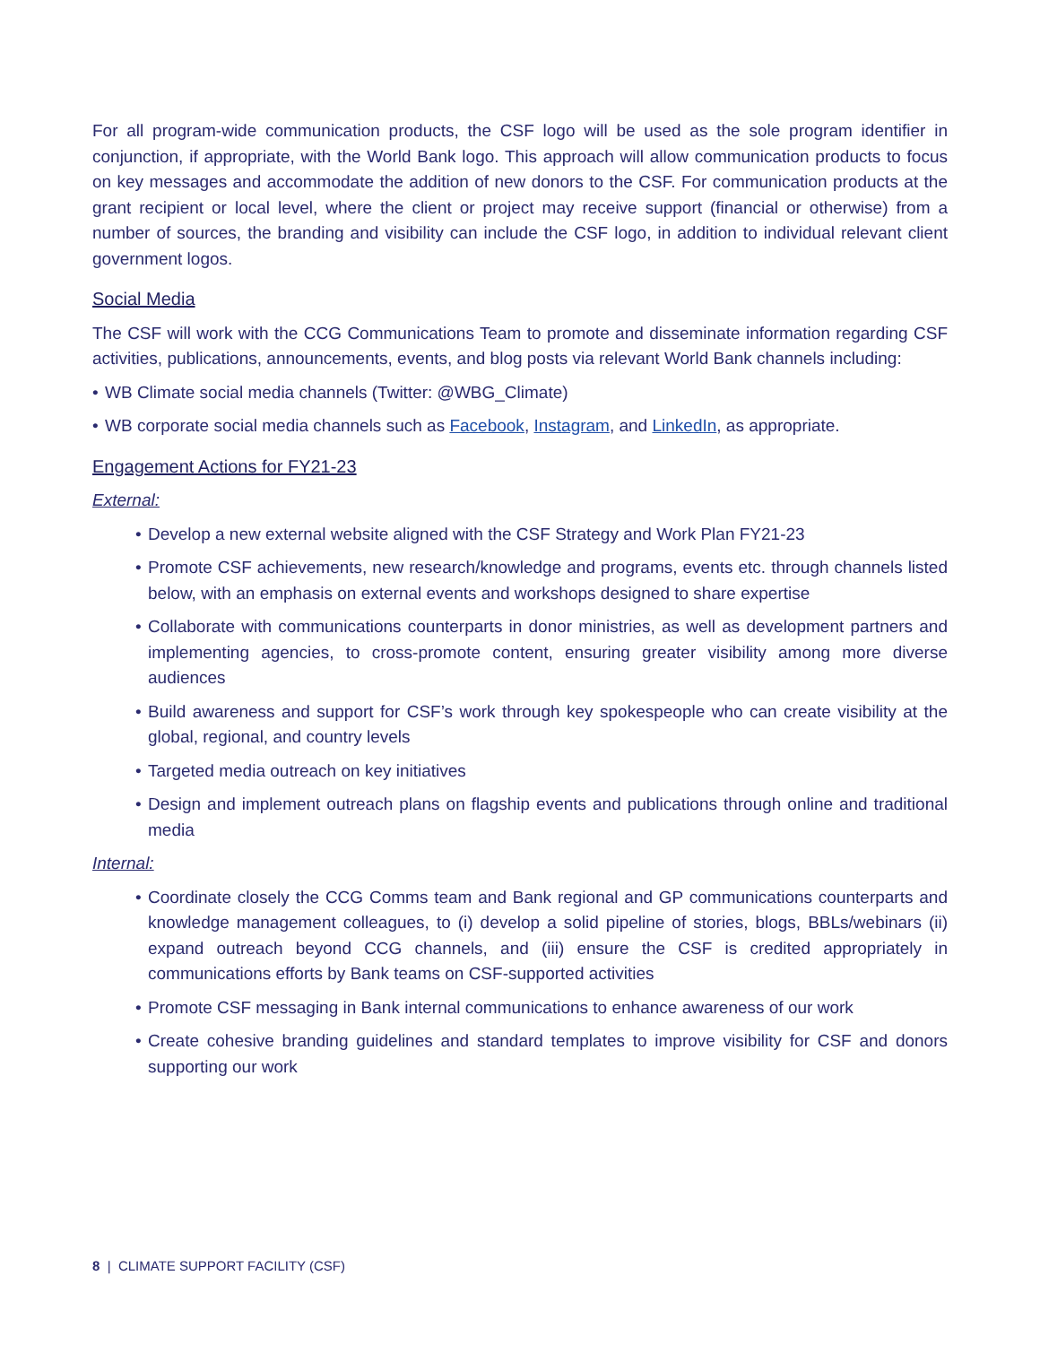For all program-wide communication products, the CSF logo will be used as the sole program identifier in conjunction, if appropriate, with the World Bank logo. This approach will allow communication products to focus on key messages and accommodate the addition of new donors to the CSF. For communication products at the grant recipient or local level, where the client or project may receive support (financial or otherwise) from a number of sources, the branding and visibility can include the CSF logo, in addition to individual relevant client government logos.
Social Media
The CSF will work with the CCG Communications Team to promote and disseminate information regarding CSF activities, publications, announcements, events, and blog posts via relevant World Bank channels including:
• WB Climate social media channels (Twitter: @WBG_Climate)
• WB corporate social media channels such as Facebook, Instagram, and LinkedIn, as appropriate.
Engagement Actions for FY21-23
External:
• Develop a new external website aligned with the CSF Strategy and Work Plan FY21-23
• Promote CSF achievements, new research/knowledge and programs, events etc. through channels listed below, with an emphasis on external events and workshops designed to share expertise
• Collaborate with communications counterparts in donor ministries, as well as development partners and implementing agencies, to cross-promote content, ensuring greater visibility among more diverse audiences
• Build awareness and support for CSF’s work through key spokespeople who can create visibility at the global, regional, and country levels
• Targeted media outreach on key initiatives
• Design and implement outreach plans on flagship events and publications through online and traditional media
Internal:
• Coordinate closely the CCG Comms team and Bank regional and GP communications counterparts and knowledge management colleagues, to (i) develop a solid pipeline of stories, blogs, BBLs/webinars (ii) expand outreach beyond CCG channels, and (iii) ensure the CSF is credited appropriately in communications efforts by Bank teams on CSF-supported activities
• Promote CSF messaging in Bank internal communications to enhance awareness of our work
• Create cohesive branding guidelines and standard templates to improve visibility for CSF and donors supporting our work
8 | CLIMATE SUPPORT FACILITY (CSF)